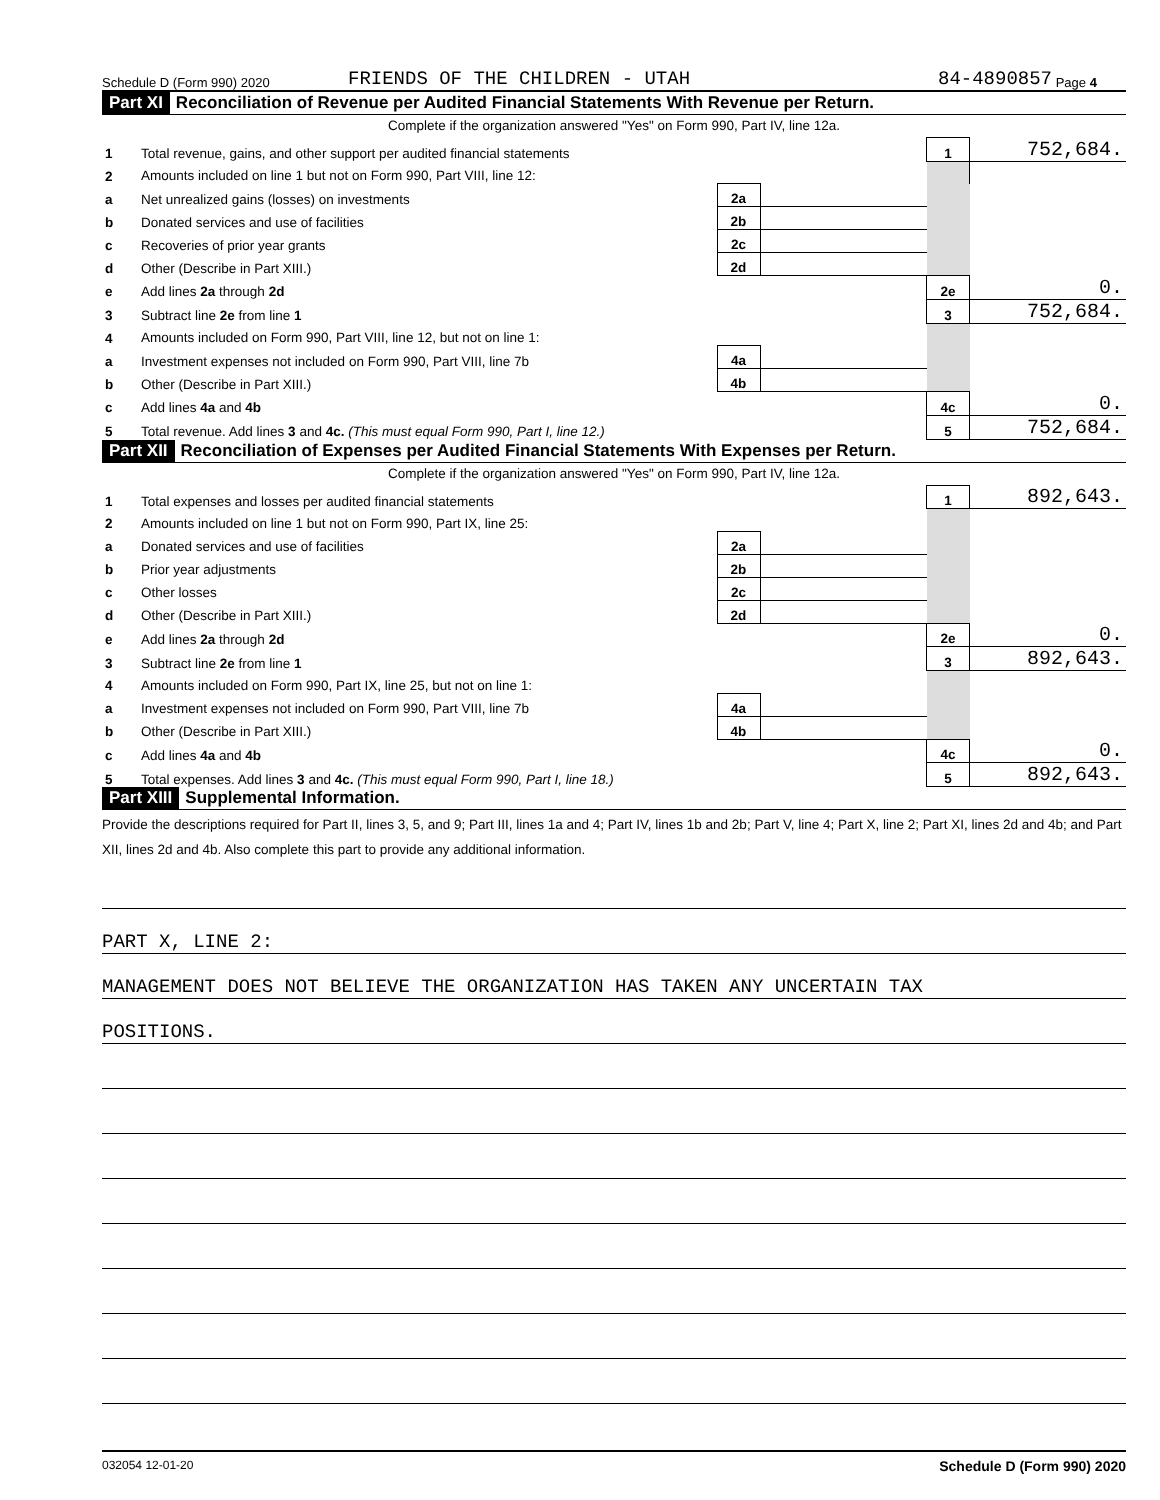Schedule D (Form 990) 2020 FRIENDS OF THE CHILDREN - UTAH 84-4890857 Page 4
Part XI Reconciliation of Revenue per Audited Financial Statements With Revenue per Return.
Complete if the organization answered "Yes" on Form 990, Part IV, line 12a.
| 1 | Total revenue, gains, and other support per audited financial statements | | | 1 | 752,684. |
| 2 | Amounts included on line 1 but not on Form 990, Part VIII, line 12: | | | | |
| a | Net unrealized gains (losses) on investments | 2a | | | |
| b | Donated services and use of facilities | 2b | | | |
| c | Recoveries of prior year grants | 2c | | | |
| d | Other (Describe in Part XIII.) | 2d | | | |
| e | Add lines 2a through 2d | | | 2e | 0. |
| 3 | Subtract line 2e from line 1 | | | 3 | 752,684. |
| 4 | Amounts included on Form 990, Part VIII, line 12, but not on line 1: | | | | |
| a | Investment expenses not included on Form 990, Part VIII, line 7b | 4a | | | |
| b | Other (Describe in Part XIII.) | 4b | | | |
| c | Add lines 4a and 4b | | | 4c | 0. |
| 5 | Total revenue. Add lines 3 and 4c. (This must equal Form 990, Part I, line 12.) | | | 5 | 752,684. |
Part XII Reconciliation of Expenses per Audited Financial Statements With Expenses per Return.
Complete if the organization answered "Yes" on Form 990, Part IV, line 12a.
| 1 | Total expenses and losses per audited financial statements | | | 1 | 892,643. |
| 2 | Amounts included on line 1 but not on Form 990, Part IX, line 25: | | | | |
| a | Donated services and use of facilities | 2a | | | |
| b | Prior year adjustments | 2b | | | |
| c | Other losses | 2c | | | |
| d | Other (Describe in Part XIII.) | 2d | | | |
| e | Add lines 2a through 2d | | | 2e | 0. |
| 3 | Subtract line 2e from line 1 | | | 3 | 892,643. |
| 4 | Amounts included on Form 990, Part IX, line 25, but not on line 1: | | | | |
| a | Investment expenses not included on Form 990, Part VIII, line 7b | 4a | | | |
| b | Other (Describe in Part XIII.) | 4b | | | |
| c | Add lines 4a and 4b | | | 4c | 0. |
| 5 | Total expenses. Add lines 3 and 4c. (This must equal Form 990, Part I, line 18.) | | | 5 | 892,643. |
Part XIII Supplemental Information.
Provide the descriptions required for Part II, lines 3, 5, and 9; Part III, lines 1a and 4; Part IV, lines 1b and 2b; Part V, line 4; Part X, line 2; Part XI, lines 2d and 4b; and Part XII, lines 2d and 4b. Also complete this part to provide any additional information.
PART X, LINE 2:
MANAGEMENT DOES NOT BELIEVE THE ORGANIZATION HAS TAKEN ANY UNCERTAIN TAX
POSITIONS.
032054 12-01-20 Schedule D (Form 990) 2020